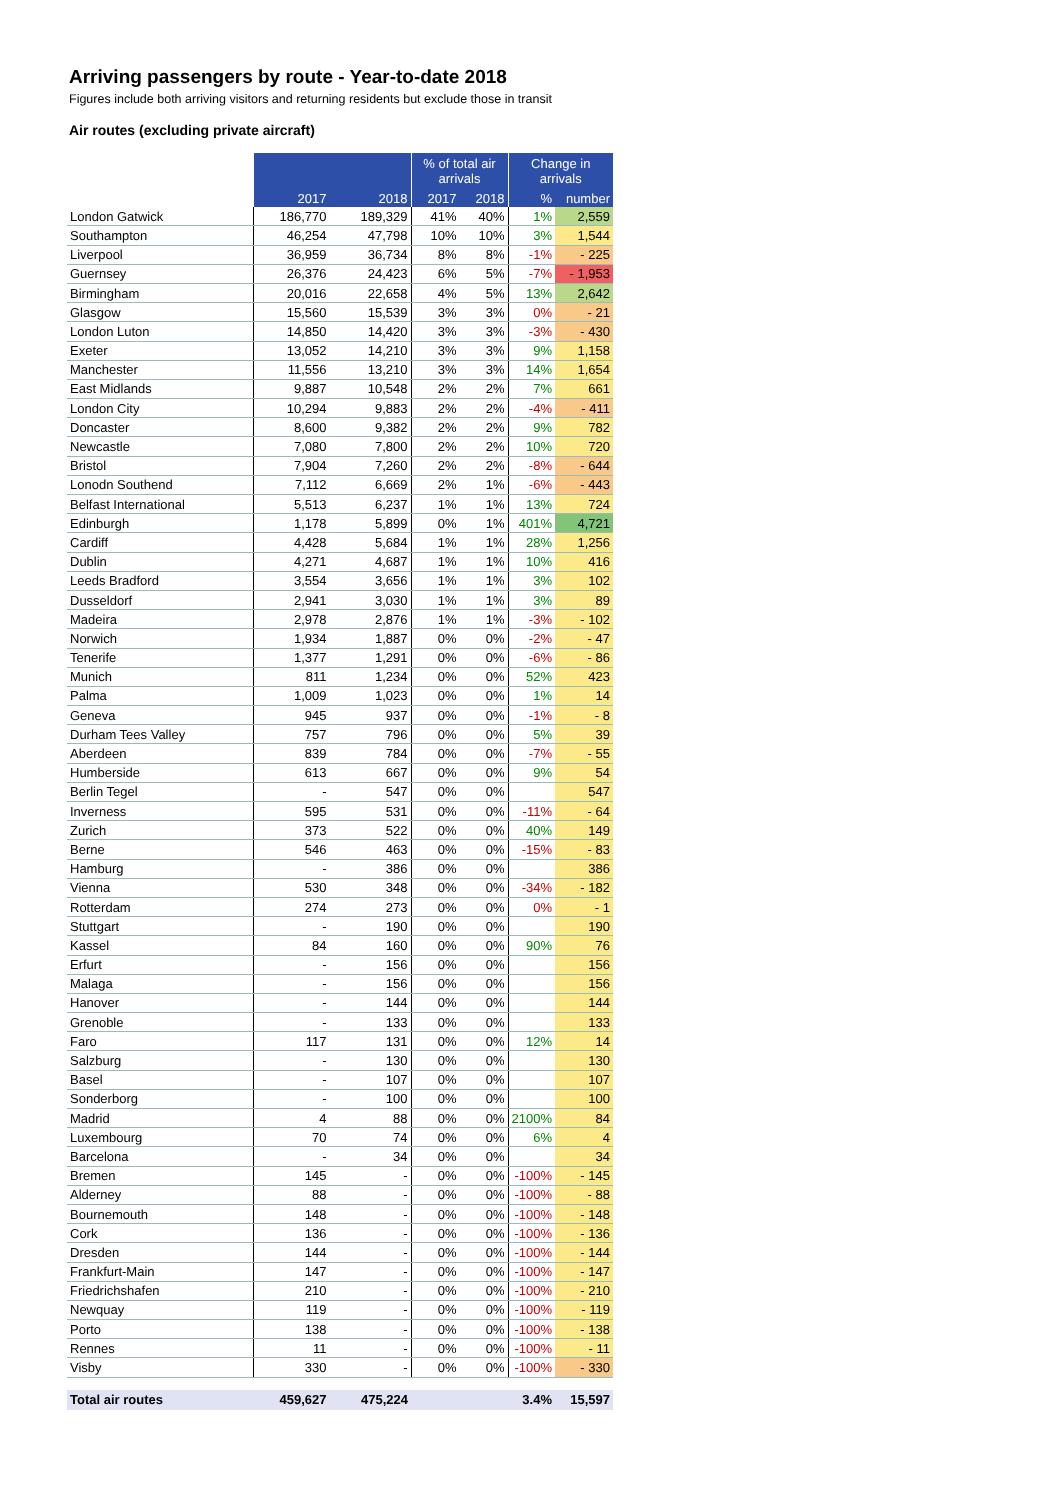Arriving passengers by route - Year-to-date 2018
Figures include both arriving visitors and returning residents but exclude those in transit
Air routes (excluding private aircraft)
| | | | % of total air arrivals | | Change in arrivals | |
| --- | --- | --- | --- | --- | --- | --- |
| | 2017 | 2018 | 2017 | 2018 | % | number |
| London Gatwick | 186,770 | 189,329 | 41% | 40% | 1% | 2,559 |
| Southampton | 46,254 | 47,798 | 10% | 10% | 3% | 1,544 |
| Liverpool | 36,959 | 36,734 | 8% | 8% | -1% | - 225 |
| Guernsey | 26,376 | 24,423 | 6% | 5% | -7% | - 1,953 |
| Birmingham | 20,016 | 22,658 | 4% | 5% | 13% | 2,642 |
| Glasgow | 15,560 | 15,539 | 3% | 3% | 0% | - 21 |
| London Luton | 14,850 | 14,420 | 3% | 3% | -3% | - 430 |
| Exeter | 13,052 | 14,210 | 3% | 3% | 9% | 1,158 |
| Manchester | 11,556 | 13,210 | 3% | 3% | 14% | 1,654 |
| East Midlands | 9,887 | 10,548 | 2% | 2% | 7% | 661 |
| London City | 10,294 | 9,883 | 2% | 2% | -4% | - 411 |
| Doncaster | 8,600 | 9,382 | 2% | 2% | 9% | 782 |
| Newcastle | 7,080 | 7,800 | 2% | 2% | 10% | 720 |
| Bristol | 7,904 | 7,260 | 2% | 2% | -8% | - 644 |
| Lonodn Southend | 7,112 | 6,669 | 2% | 1% | -6% | - 443 |
| Belfast International | 5,513 | 6,237 | 1% | 1% | 13% | 724 |
| Edinburgh | 1,178 | 5,899 | 0% | 1% | 401% | 4,721 |
| Cardiff | 4,428 | 5,684 | 1% | 1% | 28% | 1,256 |
| Dublin | 4,271 | 4,687 | 1% | 1% | 10% | 416 |
| Leeds Bradford | 3,554 | 3,656 | 1% | 1% | 3% | 102 |
| Dusseldorf | 2,941 | 3,030 | 1% | 1% | 3% | 89 |
| Madeira | 2,978 | 2,876 | 1% | 1% | -3% | - 102 |
| Norwich | 1,934 | 1,887 | 0% | 0% | -2% | - 47 |
| Tenerife | 1,377 | 1,291 | 0% | 0% | -6% | - 86 |
| Munich | 811 | 1,234 | 0% | 0% | 52% | 423 |
| Palma | 1,009 | 1,023 | 0% | 0% | 1% | 14 |
| Geneva | 945 | 937 | 0% | 0% | -1% | - 8 |
| Durham Tees Valley | 757 | 796 | 0% | 0% | 5% | 39 |
| Aberdeen | 839 | 784 | 0% | 0% | -7% | - 55 |
| Humberside | 613 | 667 | 0% | 0% | 9% | 54 |
| Berlin Tegel | - | 547 | 0% | 0% | | 547 |
| Inverness | 595 | 531 | 0% | 0% | -11% | - 64 |
| Zurich | 373 | 522 | 0% | 0% | 40% | 149 |
| Berne | 546 | 463 | 0% | 0% | -15% | - 83 |
| Hamburg | - | 386 | 0% | 0% | | 386 |
| Vienna | 530 | 348 | 0% | 0% | -34% | - 182 |
| Rotterdam | 274 | 273 | 0% | 0% | 0% | - 1 |
| Stuttgart | - | 190 | 0% | 0% | | 190 |
| Kassel | 84 | 160 | 0% | 0% | 90% | 76 |
| Erfurt | - | 156 | 0% | 0% | | 156 |
| Malaga | - | 156 | 0% | 0% | | 156 |
| Hanover | - | 144 | 0% | 0% | | 144 |
| Grenoble | - | 133 | 0% | 0% | | 133 |
| Faro | 117 | 131 | 0% | 0% | 12% | 14 |
| Salzburg | - | 130 | 0% | 0% | | 130 |
| Basel | - | 107 | 0% | 0% | | 107 |
| Sonderborg | - | 100 | 0% | 0% | | 100 |
| Madrid | 4 | 88 | 0% | 0% | 2100% | 84 |
| Luxembourg | 70 | 74 | 0% | 0% | 6% | 4 |
| Barcelona | - | 34 | 0% | 0% | | 34 |
| Bremen | 145 | - | 0% | 0% | -100% | - 145 |
| Alderney | 88 | - | 0% | 0% | -100% | - 88 |
| Bournemouth | 148 | - | 0% | 0% | -100% | - 148 |
| Cork | 136 | - | 0% | 0% | -100% | - 136 |
| Dresden | 144 | - | 0% | 0% | -100% | - 144 |
| Frankfurt-Main | 147 | - | 0% | 0% | -100% | - 147 |
| Friedrichshafen | 210 | - | 0% | 0% | -100% | - 210 |
| Newquay | 119 | - | 0% | 0% | -100% | - 119 |
| Porto | 138 | - | 0% | 0% | -100% | - 138 |
| Rennes | 11 | - | 0% | 0% | -100% | - 11 |
| Visby | 330 | - | 0% | 0% | -100% | - 330 |
| Total air routes | 459,627 | 475,224 | | | 3.4% | 15,597 |